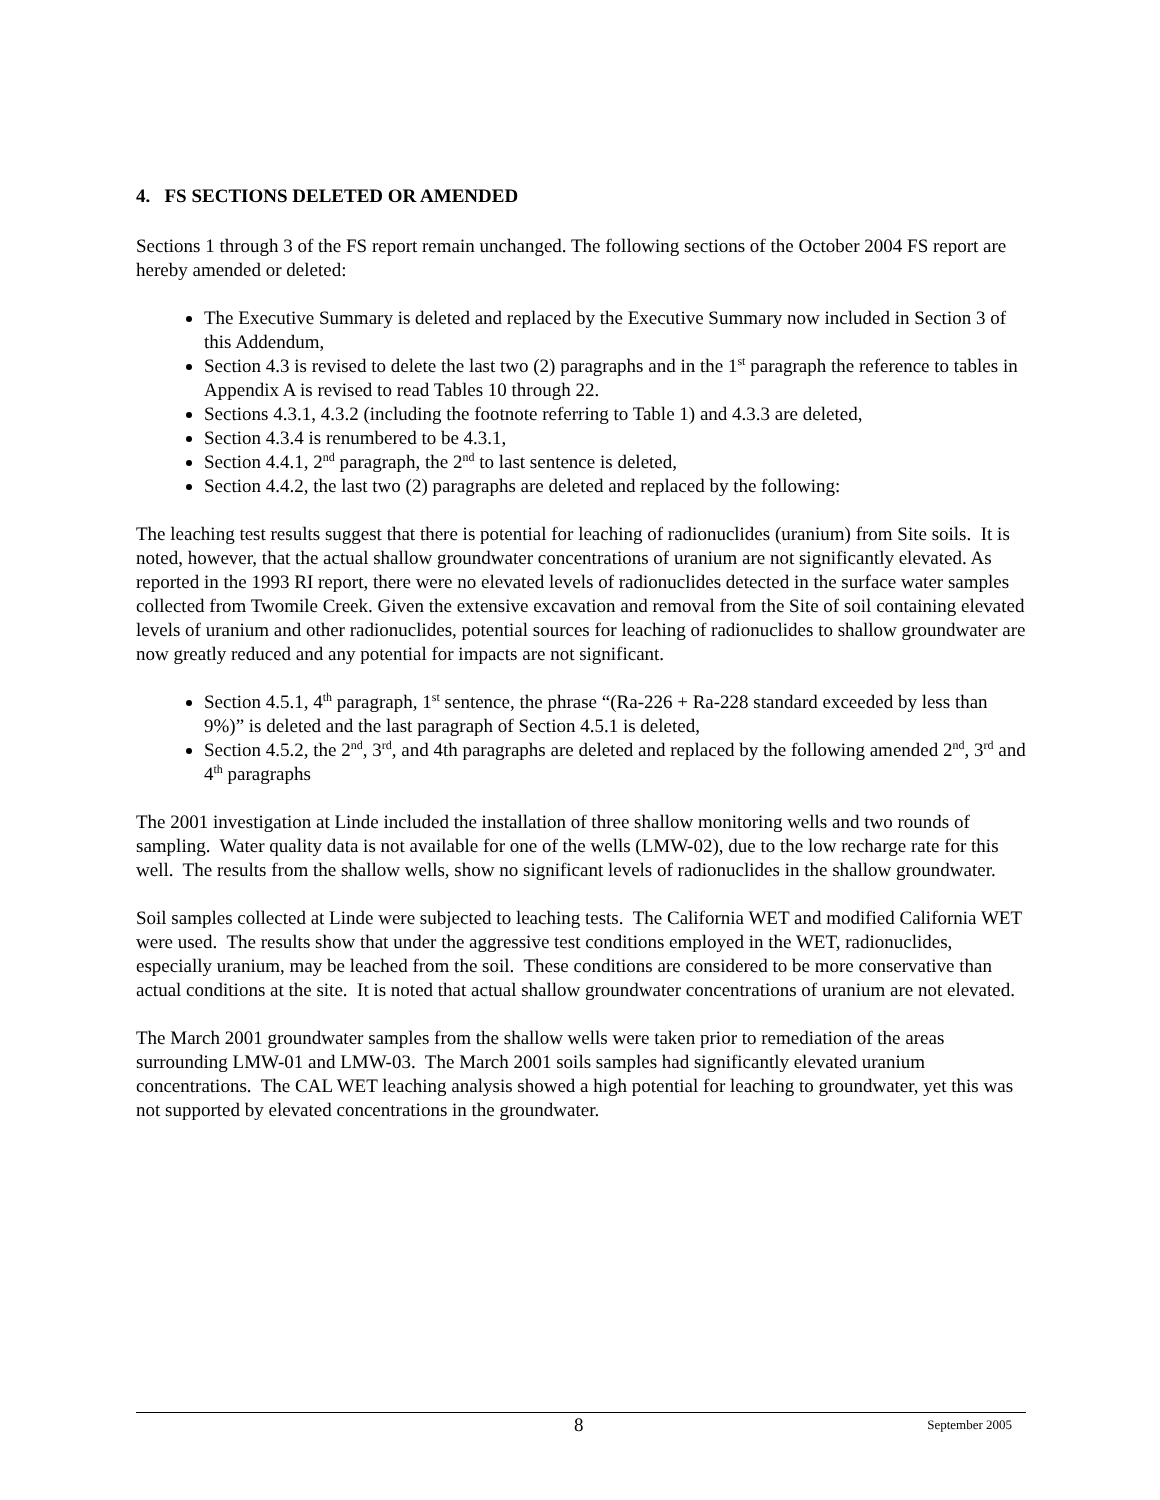4. FS SECTIONS DELETED OR AMENDED
Sections 1 through 3 of the FS report remain unchanged. The following sections of the October 2004 FS report are hereby amended or deleted:
The Executive Summary is deleted and replaced by the Executive Summary now included in Section 3 of this Addendum,
Section 4.3 is revised to delete the last two (2) paragraphs and in the 1<sup>st</sup> paragraph the reference to tables in Appendix A is revised to read Tables 10 through 22.
Sections 4.3.1, 4.3.2 (including the footnote referring to Table 1) and 4.3.3 are deleted,
Section 4.3.4 is renumbered to be 4.3.1,
Section 4.4.1, 2<sup>nd</sup> paragraph, the 2<sup>nd</sup> to last sentence is deleted,
Section 4.4.2, the last two (2) paragraphs are deleted and replaced by the following:
The leaching test results suggest that there is potential for leaching of radionuclides (uranium) from Site soils. It is noted, however, that the actual shallow groundwater concentrations of uranium are not significantly elevated. As reported in the 1993 RI report, there were no elevated levels of radionuclides detected in the surface water samples collected from Twomile Creek. Given the extensive excavation and removal from the Site of soil containing elevated levels of uranium and other radionuclides, potential sources for leaching of radionuclides to shallow groundwater are now greatly reduced and any potential for impacts are not significant.
Section 4.5.1, 4<sup>th</sup> paragraph, 1<sup>st</sup> sentence, the phrase “(Ra-226 + Ra-228 standard exceeded by less than 9%)” is deleted and the last paragraph of Section 4.5.1 is deleted,
Section 4.5.2, the 2<sup>nd</sup>, 3<sup>rd</sup>, and 4th paragraphs are deleted and replaced by the following amended 2<sup>nd</sup>, 3<sup>rd</sup> and 4<sup>th</sup> paragraphs
The 2001 investigation at Linde included the installation of three shallow monitoring wells and two rounds of sampling. Water quality data is not available for one of the wells (LMW-02), due to the low recharge rate for this well. The results from the shallow wells, show no significant levels of radionuclides in the shallow groundwater.
Soil samples collected at Linde were subjected to leaching tests. The California WET and modified California WET were used. The results show that under the aggressive test conditions employed in the WET, radionuclides, especially uranium, may be leached from the soil. These conditions are considered to be more conservative than actual conditions at the site. It is noted that actual shallow groundwater concentrations of uranium are not elevated.
The March 2001 groundwater samples from the shallow wells were taken prior to remediation of the areas surrounding LMW-01 and LMW-03. The March 2001 soils samples had significantly elevated uranium concentrations. The CAL WET leaching analysis showed a high potential for leaching to groundwater, yet this was not supported by elevated concentrations in the groundwater.
8 September 2005